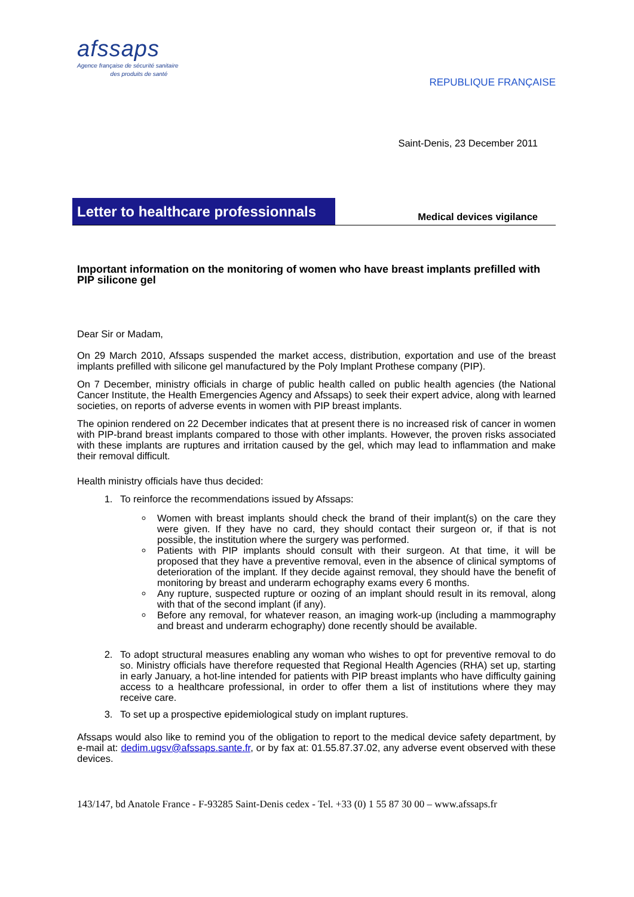afssaps
Agence française de sécurité sanitaire
des produits de santé
REPUBLIQUE FRANÇAISE
Saint-Denis, 23 December 2011
Letter to healthcare professionnals
Medical devices vigilance
Important information on the monitoring of women who have breast implants prefilled with PIP silicone gel
Dear Sir or Madam,
On 29 March 2010, Afssaps suspended the market access, distribution, exportation and use of the breast implants prefilled with silicone gel manufactured by the Poly Implant Prothese company (PIP).
On 7 December, ministry officials in charge of public health called on public health agencies (the National Cancer Institute, the Health Emergencies Agency and Afssaps) to seek their expert advice, along with learned societies, on reports of adverse events in women with PIP breast implants.
The opinion rendered on 22 December indicates that at present there is no increased risk of cancer in women with PIP-brand breast implants compared to those with other implants. However, the proven risks associated with these implants are ruptures and irritation caused by the gel, which may lead to inflammation and make their removal difficult.
Health ministry officials have thus decided:
1. To reinforce the recommendations issued by Afssaps:
Women with breast implants should check the brand of their implant(s) on the care they were given. If they have no card, they should contact their surgeon or, if that is not possible, the institution where the surgery was performed.
Patients with PIP implants should consult with their surgeon. At that time, it will be proposed that they have a preventive removal, even in the absence of clinical symptoms of deterioration of the implant. If they decide against removal, they should have the benefit of monitoring by breast and underarm echography exams every 6 months.
Any rupture, suspected rupture or oozing of an implant should result in its removal, along with that of the second implant (if any).
Before any removal, for whatever reason, an imaging work-up (including a mammography and breast and underarm echography) done recently should be available.
2. To adopt structural measures enabling any woman who wishes to opt for preventive removal to do so. Ministry officials have therefore requested that Regional Health Agencies (RHA) set up, starting in early January, a hot-line intended for patients with PIP breast implants who have difficulty gaining access to a healthcare professional, in order to offer them a list of institutions where they may receive care.
3. To set up a prospective epidemiological study on implant ruptures.
Afssaps would also like to remind you of the obligation to report to the medical device safety department, by e-mail at: dedim.ugsv@afssaps.sante.fr, or by fax at: 01.55.87.37.02, any adverse event observed with these devices.
143/147, bd Anatole France - F-93285 Saint-Denis cedex - Tel. +33 (0) 1 55 87 30 00 – www.afssaps.fr